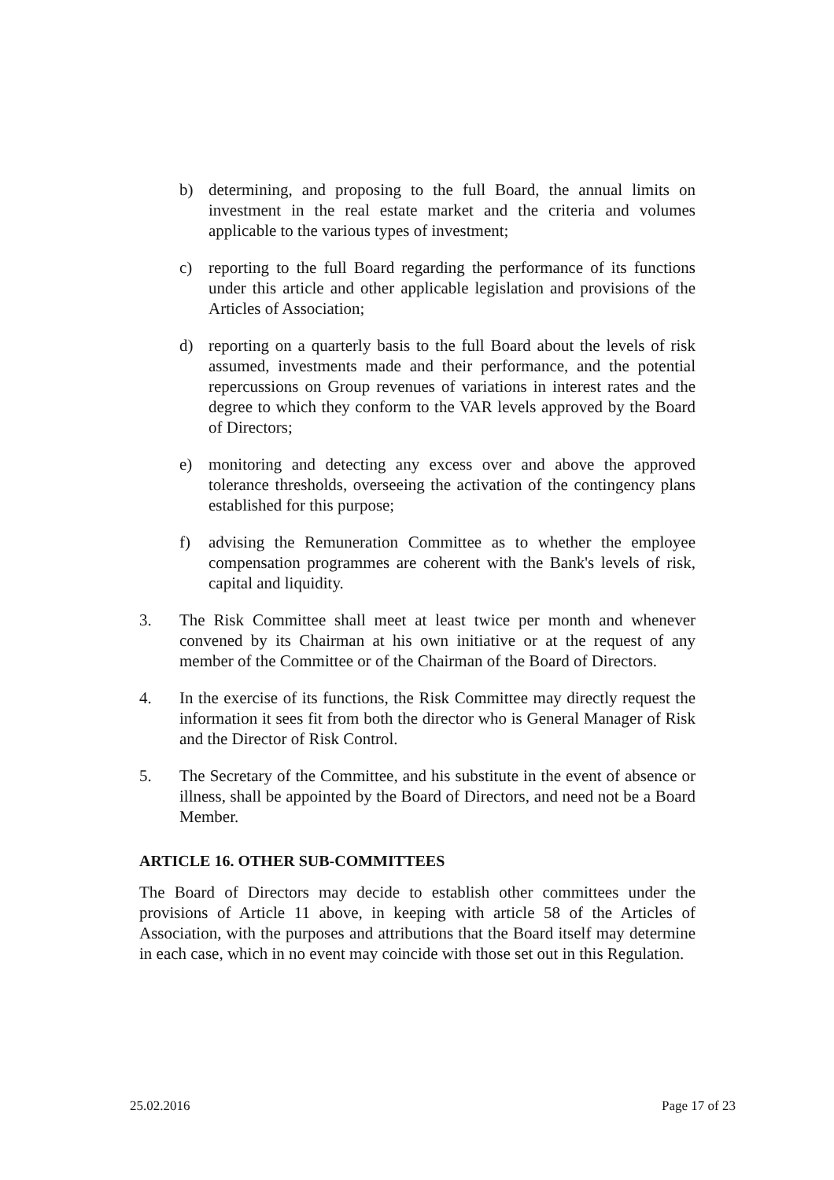b) determining, and proposing to the full Board, the annual limits on investment in the real estate market and the criteria and volumes applicable to the various types of investment;
c) reporting to the full Board regarding the performance of its functions under this article and other applicable legislation and provisions of the Articles of Association;
d) reporting on a quarterly basis to the full Board about the levels of risk assumed, investments made and their performance, and the potential repercussions on Group revenues of variations in interest rates and the degree to which they conform to the VAR levels approved by the Board of Directors;
e) monitoring and detecting any excess over and above the approved tolerance thresholds, overseeing the activation of the contingency plans established for this purpose;
f) advising the Remuneration Committee as to whether the employee compensation programmes are coherent with the Bank's levels of risk, capital and liquidity.
3. The Risk Committee shall meet at least twice per month and whenever convened by its Chairman at his own initiative or at the request of any member of the Committee or of the Chairman of the Board of Directors.
4. In the exercise of its functions, the Risk Committee may directly request the information it sees fit from both the director who is General Manager of Risk and the Director of Risk Control.
5. The Secretary of the Committee, and his substitute in the event of absence or illness, shall be appointed by the Board of Directors, and need not be a Board Member.
ARTICLE 16. OTHER SUB-COMMITTEES
The Board of Directors may decide to establish other committees under the provisions of Article 11 above, in keeping with article 58 of the Articles of Association, with the purposes and attributions that the Board itself may determine in each case, which in no event may coincide with those set out in this Regulation.
25.02.2016 Page 17 of 23